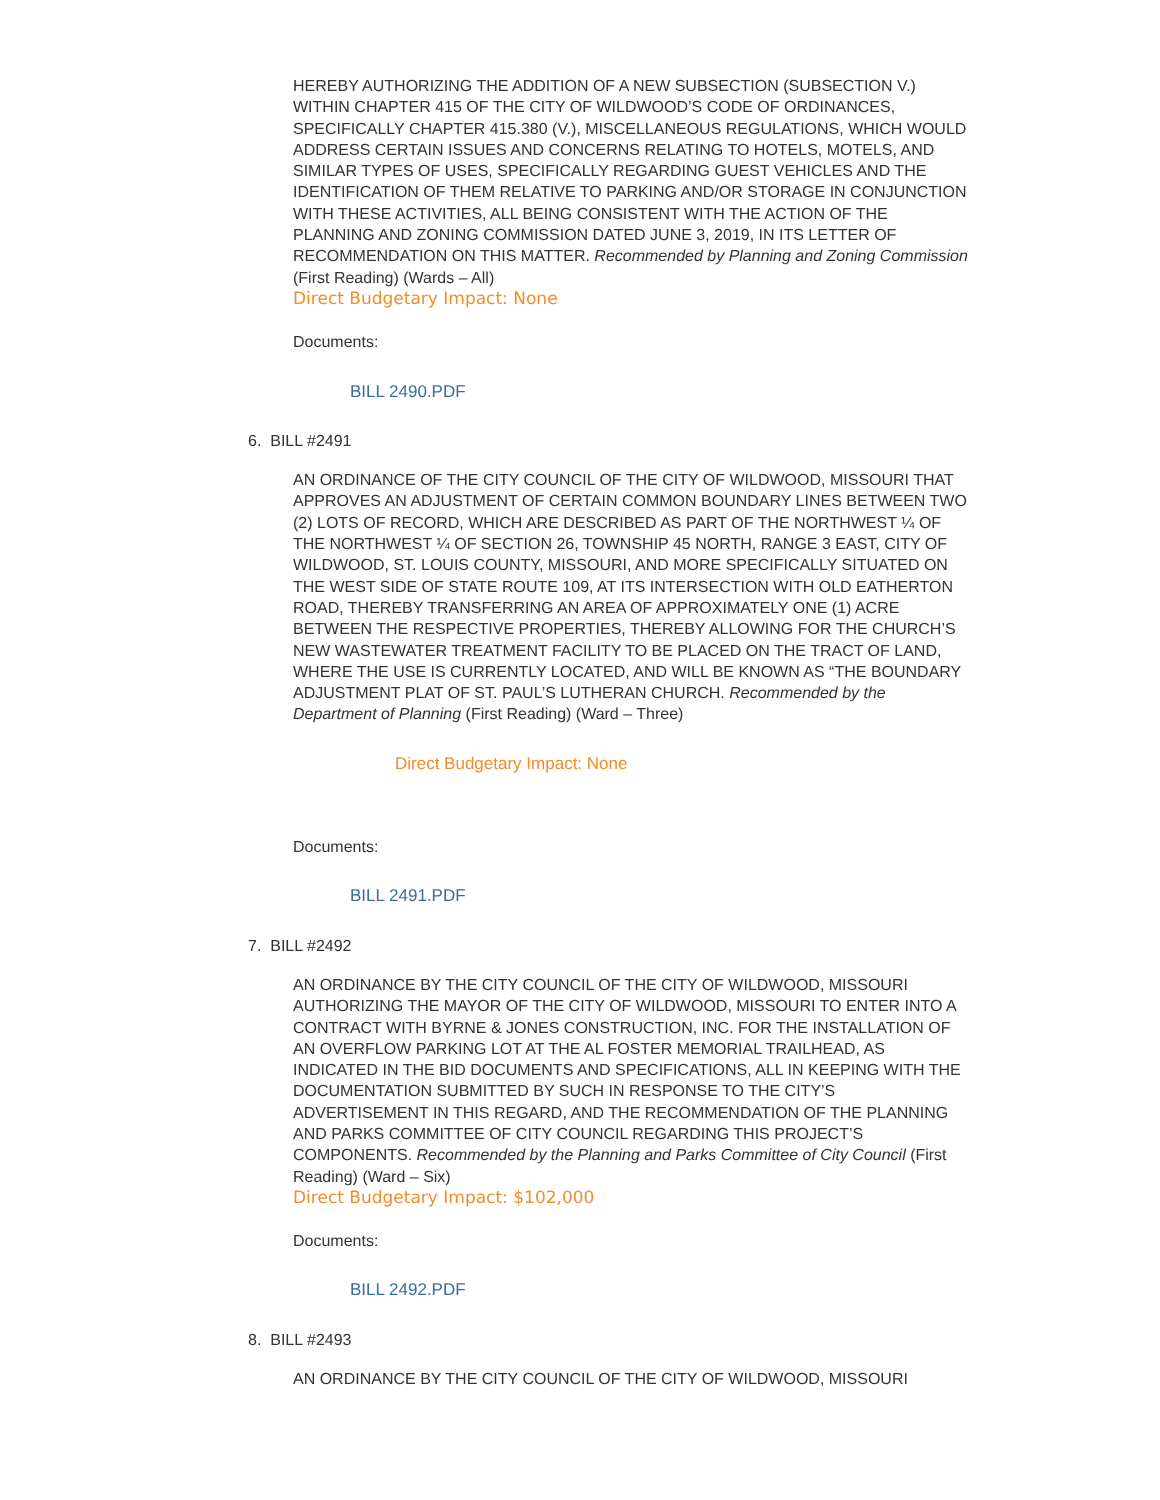HEREBY AUTHORIZING THE ADDITION OF A NEW SUBSECTION (SUBSECTION V.) WITHIN CHAPTER 415 OF THE CITY OF WILDWOOD’S CODE OF ORDINANCES, SPECIFICALLY CHAPTER 415.380 (V.), MISCELLANEOUS REGULATIONS, WHICH WOULD ADDRESS CERTAIN ISSUES AND CONCERNS RELATING TO HOTELS, MOTELS, AND SIMILAR TYPES OF USES, SPECIFICALLY REGARDING GUEST VEHICLES AND THE IDENTIFICATION OF THEM RELATIVE TO PARKING AND/OR STORAGE IN CONJUNCTION WITH THESE ACTIVITIES, ALL BEING CONSISTENT WITH THE ACTION OF THE PLANNING AND ZONING COMMISSION DATED JUNE 3, 2019, IN ITS LETTER OF RECOMMENDATION ON THIS MATTER. Recommended by Planning and Zoning Commission (First Reading) (Wards – All)
Direct Budgetary Impact: None
Documents:
BILL 2490.PDF
6. BILL #2491
AN ORDINANCE OF THE CITY COUNCIL OF THE CITY OF WILDWOOD, MISSOURI THAT APPROVES AN ADJUSTMENT OF CERTAIN COMMON BOUNDARY LINES BETWEEN TWO (2) LOTS OF RECORD, WHICH ARE DESCRIBED AS PART OF THE NORTHWEST ¼ OF THE NORTHWEST ¼ OF SECTION 26, TOWNSHIP 45 NORTH, RANGE 3 EAST, CITY OF WILDWOOD, ST. LOUIS COUNTY, MISSOURI, AND MORE SPECIFICALLY SITUATED ON THE WEST SIDE OF STATE ROUTE 109, AT ITS INTERSECTION WITH OLD EATHERTON ROAD, THEREBY TRANSFERRING AN AREA OF APPROXIMATELY ONE (1) ACRE BETWEEN THE RESPECTIVE PROPERTIES, THEREBY ALLOWING FOR THE CHURCH’S NEW WASTEWATER TREATMENT FACILITY TO BE PLACED ON THE TRACT OF LAND, WHERE THE USE IS CURRENTLY LOCATED, AND WILL BE KNOWN AS “THE BOUNDARY ADJUSTMENT PLAT OF ST. PAUL’S LUTHERAN CHURCH. Recommended by the Department of Planning (First Reading) (Ward – Three)
Direct Budgetary Impact: None
Documents:
BILL 2491.PDF
7. BILL #2492
AN ORDINANCE BY THE CITY COUNCIL OF THE CITY OF WILDWOOD, MISSOURI AUTHORIZING THE MAYOR OF THE CITY OF WILDWOOD, MISSOURI TO ENTER INTO A CONTRACT WITH BYRNE & JONES CONSTRUCTION, INC. FOR THE INSTALLATION OF AN OVERFLOW PARKING LOT AT THE AL FOSTER MEMORIAL TRAILHEAD, AS INDICATED IN THE BID DOCUMENTS AND SPECIFICATIONS, ALL IN KEEPING WITH THE DOCUMENTATION SUBMITTED BY SUCH IN RESPONSE TO THE CITY’S ADVERTISEMENT IN THIS REGARD, AND THE RECOMMENDATION OF THE PLANNING AND PARKS COMMITTEE OF CITY COUNCIL REGARDING THIS PROJECT’S COMPONENTS. Recommended by the Planning and Parks Committee of City Council (First Reading) (Ward – Six)
Direct Budgetary Impact: $102,000
Documents:
BILL 2492.PDF
8. BILL #2493
AN ORDINANCE BY THE CITY COUNCIL OF THE CITY OF WILDWOOD, MISSOURI